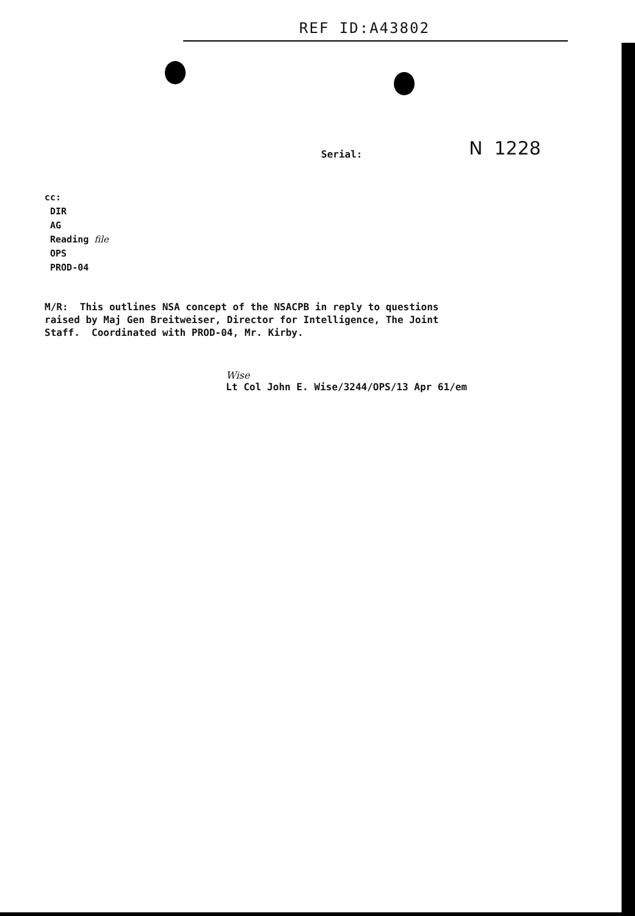REF ID:A43802
Serial: N 1228
cc:
DIR
AG
Reading file
OPS
PROD-04
M/R: This outlines NSA concept of the NSACPB in reply to questions raised by Maj Gen Breitweiser, Director for Intelligence, The Joint Staff. Coordinated with PROD-04, Mr. Kirby.
Wise
Lt Col John E. Wise/3244/OPS/13 Apr 61/em